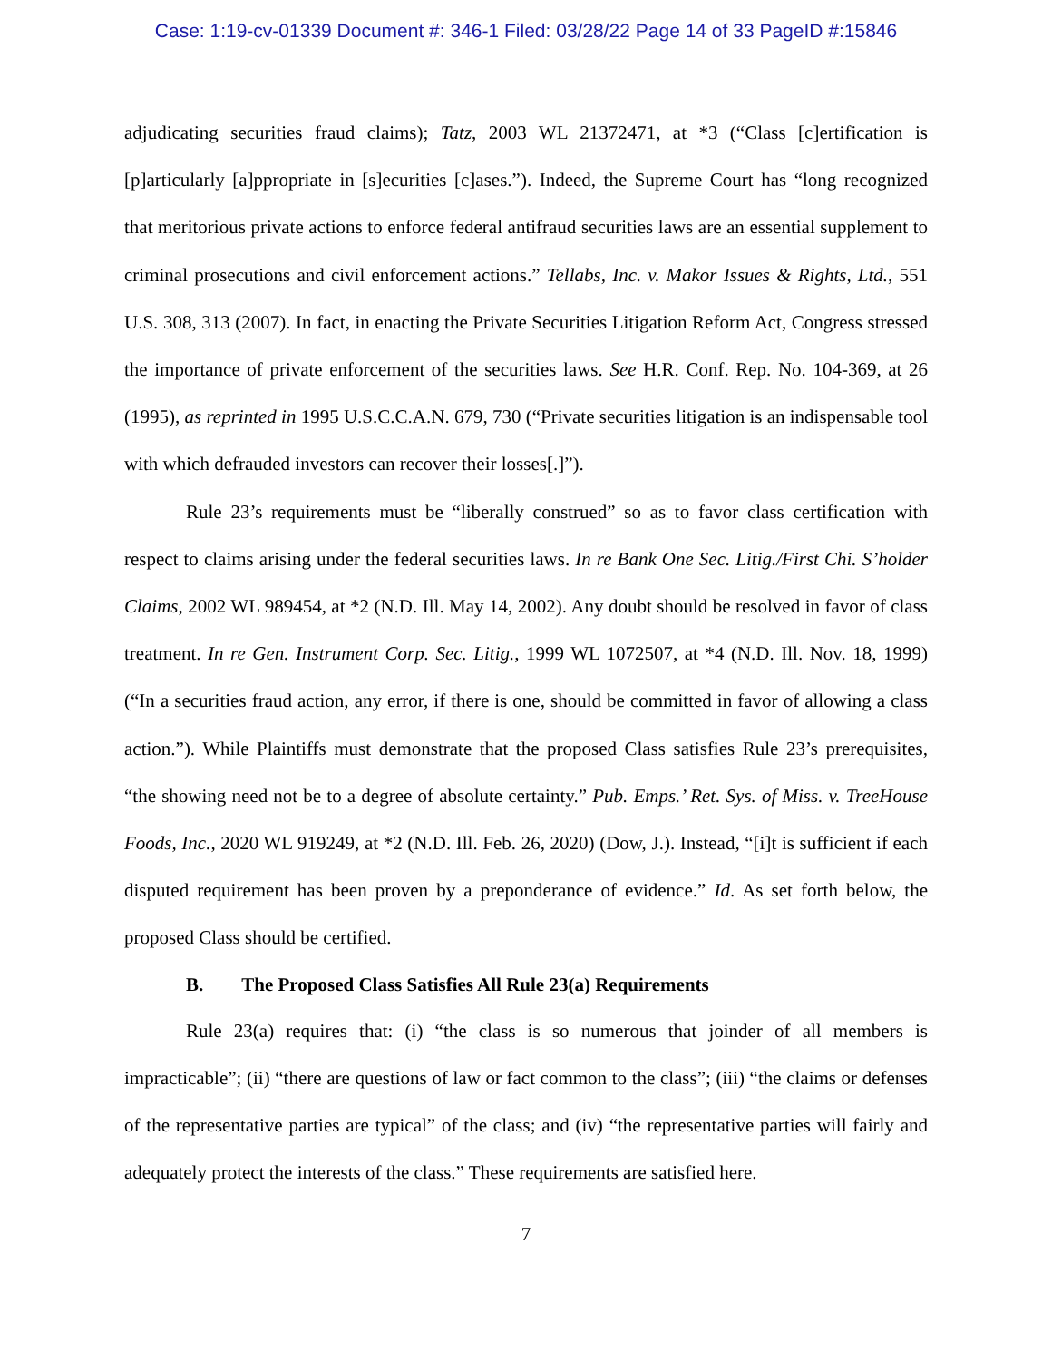Case: 1:19-cv-01339 Document #: 346-1 Filed: 03/28/22 Page 14 of 33 PageID #:15846
adjudicating securities fraud claims); Tatz, 2003 WL 21372471, at *3 (“Class [c]ertification is [p]articularly [a]ppropriate in [s]ecurities [c]ases.”). Indeed, the Supreme Court has “long recognized that meritorious private actions to enforce federal antifraud securities laws are an essential supplement to criminal prosecutions and civil enforcement actions.” Tellabs, Inc. v. Makor Issues & Rights, Ltd., 551 U.S. 308, 313 (2007). In fact, in enacting the Private Securities Litigation Reform Act, Congress stressed the importance of private enforcement of the securities laws. See H.R. Conf. Rep. No. 104-369, at 26 (1995), as reprinted in 1995 U.S.C.C.A.N. 679, 730 (“Private securities litigation is an indispensable tool with which defrauded investors can recover their losses[.]”).
Rule 23’s requirements must be “liberally construed” so as to favor class certification with respect to claims arising under the federal securities laws. In re Bank One Sec. Litig./First Chi. S’holder Claims, 2002 WL 989454, at *2 (N.D. Ill. May 14, 2002). Any doubt should be resolved in favor of class treatment. In re Gen. Instrument Corp. Sec. Litig., 1999 WL 1072507, at *4 (N.D. Ill. Nov. 18, 1999) (“In a securities fraud action, any error, if there is one, should be committed in favor of allowing a class action.”). While Plaintiffs must demonstrate that the proposed Class satisfies Rule 23’s prerequisites, “the showing need not be to a degree of absolute certainty.” Pub. Emps.’ Ret. Sys. of Miss. v. TreeHouse Foods, Inc., 2020 WL 919249, at *2 (N.D. Ill. Feb. 26, 2020) (Dow, J.). Instead, “[i]t is sufficient if each disputed requirement has been proven by a preponderance of evidence.” Id. As set forth below, the proposed Class should be certified.
B. The Proposed Class Satisfies All Rule 23(a) Requirements
Rule 23(a) requires that: (i) “the class is so numerous that joinder of all members is impracticable”; (ii) “there are questions of law or fact common to the class”; (iii) “the claims or defenses of the representative parties are typical” of the class; and (iv) “the representative parties will fairly and adequately protect the interests of the class.” These requirements are satisfied here.
7